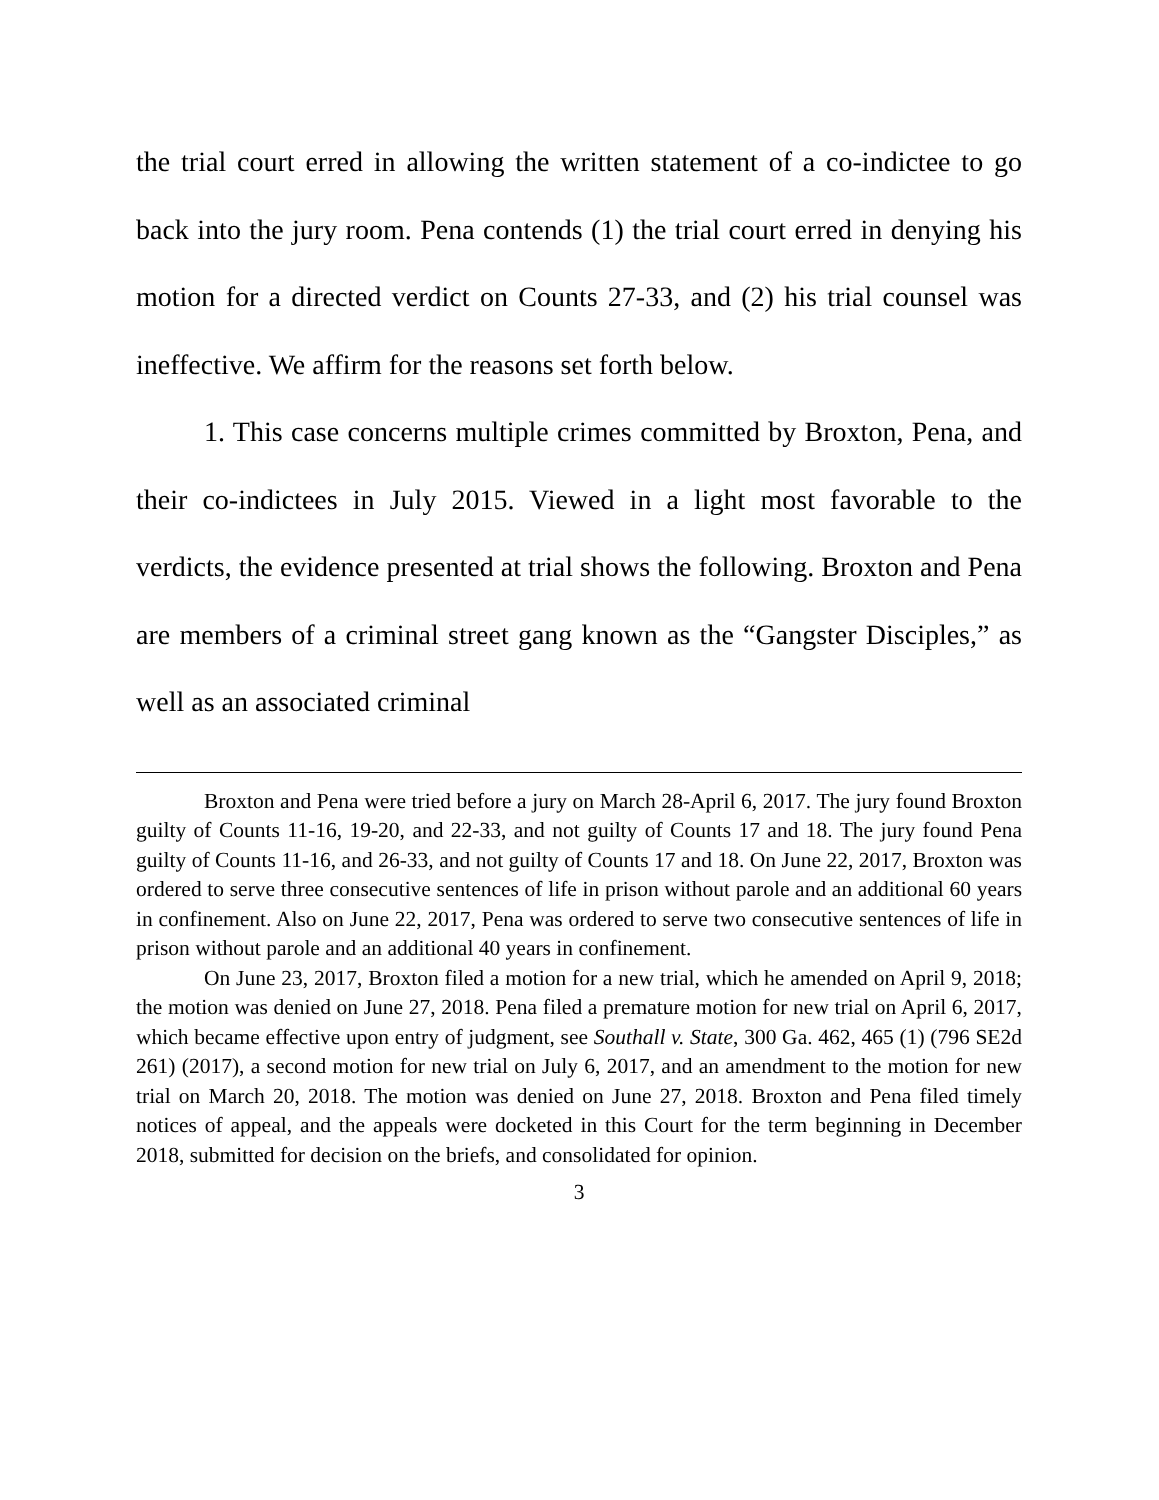the trial court erred in allowing the written statement of a co-indictee to go back into the jury room. Pena contends (1) the trial court erred in denying his motion for a directed verdict on Counts 27-33, and (2) his trial counsel was ineffective. We affirm for the reasons set forth below.
1. This case concerns multiple crimes committed by Broxton, Pena, and their co-indictees in July 2015. Viewed in a light most favorable to the verdicts, the evidence presented at trial shows the following. Broxton and Pena are members of a criminal street gang known as the “Gangster Disciples,” as well as an associated criminal
Broxton and Pena were tried before a jury on March 28-April 6, 2017. The jury found Broxton guilty of Counts 11-16, 19-20, and 22-33, and not guilty of Counts 17 and 18. The jury found Pena guilty of Counts 11-16, and 26-33, and not guilty of Counts 17 and 18. On June 22, 2017, Broxton was ordered to serve three consecutive sentences of life in prison without parole and an additional 60 years in confinement. Also on June 22, 2017, Pena was ordered to serve two consecutive sentences of life in prison without parole and an additional 40 years in confinement.
On June 23, 2017, Broxton filed a motion for a new trial, which he amended on April 9, 2018; the motion was denied on June 27, 2018. Pena filed a premature motion for new trial on April 6, 2017, which became effective upon entry of judgment, see Southall v. State, 300 Ga. 462, 465 (1) (796 SE2d 261) (2017), a second motion for new trial on July 6, 2017, and an amendment to the motion for new trial on March 20, 2018. The motion was denied on June 27, 2018. Broxton and Pena filed timely notices of appeal, and the appeals were docketed in this Court for the term beginning in December 2018, submitted for decision on the briefs, and consolidated for opinion.
3